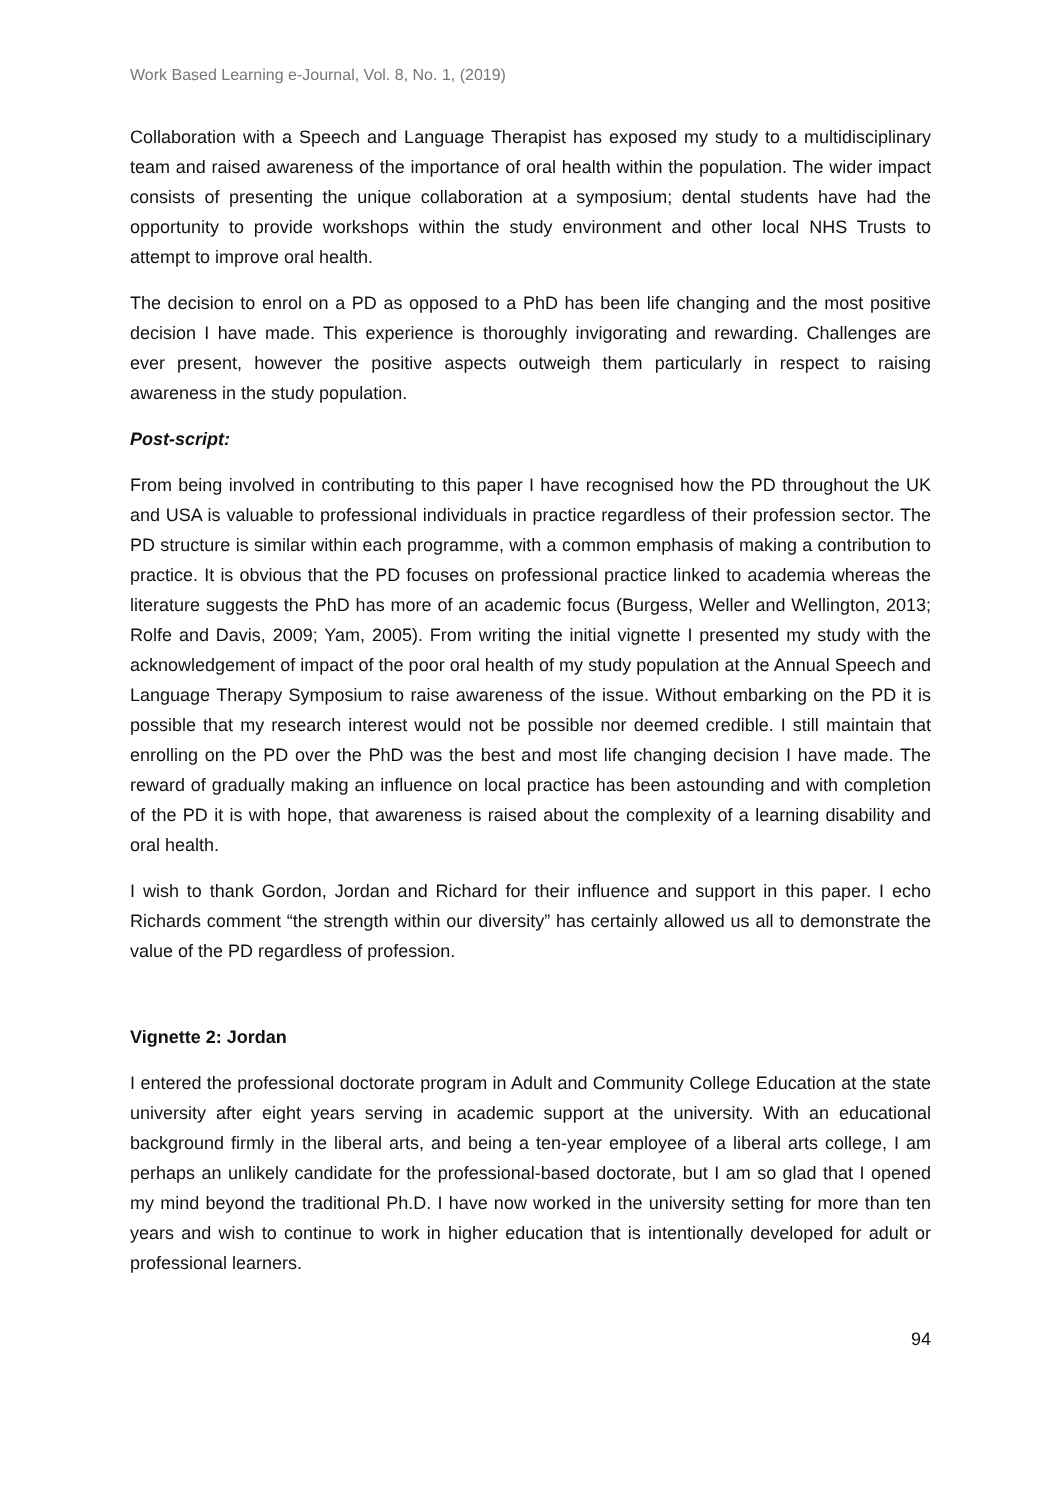Work Based Learning e-Journal, Vol. 8, No. 1, (2019)
Collaboration with a Speech and Language Therapist has exposed my study to a multidisciplinary team and raised awareness of the importance of oral health within the population. The wider impact consists of presenting the unique collaboration at a symposium; dental students have had the opportunity to provide workshops within the study environment and other local NHS Trusts to attempt to improve oral health.
The decision to enrol on a PD as opposed to a PhD has been life changing and the most positive decision I have made. This experience is thoroughly invigorating and rewarding. Challenges are ever present, however the positive aspects outweigh them particularly in respect to raising awareness in the study population.
Post-script:
From being involved in contributing to this paper I have recognised how the PD throughout the UK and USA is valuable to professional individuals in practice regardless of their profession sector. The PD structure is similar within each programme, with a common emphasis of making a contribution to practice. It is obvious that the PD focuses on professional practice linked to academia whereas the literature suggests the PhD has more of an academic focus (Burgess, Weller and Wellington, 2013; Rolfe and Davis, 2009; Yam, 2005). From writing the initial vignette I presented my study with the acknowledgement of impact of the poor oral health of my study population at the Annual Speech and Language Therapy Symposium to raise awareness of the issue. Without embarking on the PD it is possible that my research interest would not be possible nor deemed credible. I still maintain that enrolling on the PD over the PhD was the best and most life changing decision I have made. The reward of gradually making an influence on local practice has been astounding and with completion of the PD it is with hope, that awareness is raised about the complexity of a learning disability and oral health.
I wish to thank Gordon, Jordan and Richard for their influence and support in this paper. I echo Richards comment “the strength within our diversity” has certainly allowed us all to demonstrate the value of the PD regardless of profession.
Vignette 2: Jordan
I entered the professional doctorate program in Adult and Community College Education at the state university after eight years serving in academic support at the university. With an educational background firmly in the liberal arts, and being a ten-year employee of a liberal arts college, I am perhaps an unlikely candidate for the professional-based doctorate, but I am so glad that I opened my mind beyond the traditional Ph.D. I have now worked in the university setting for more than ten years and wish to continue to work in higher education that is intentionally developed for adult or professional learners.
94